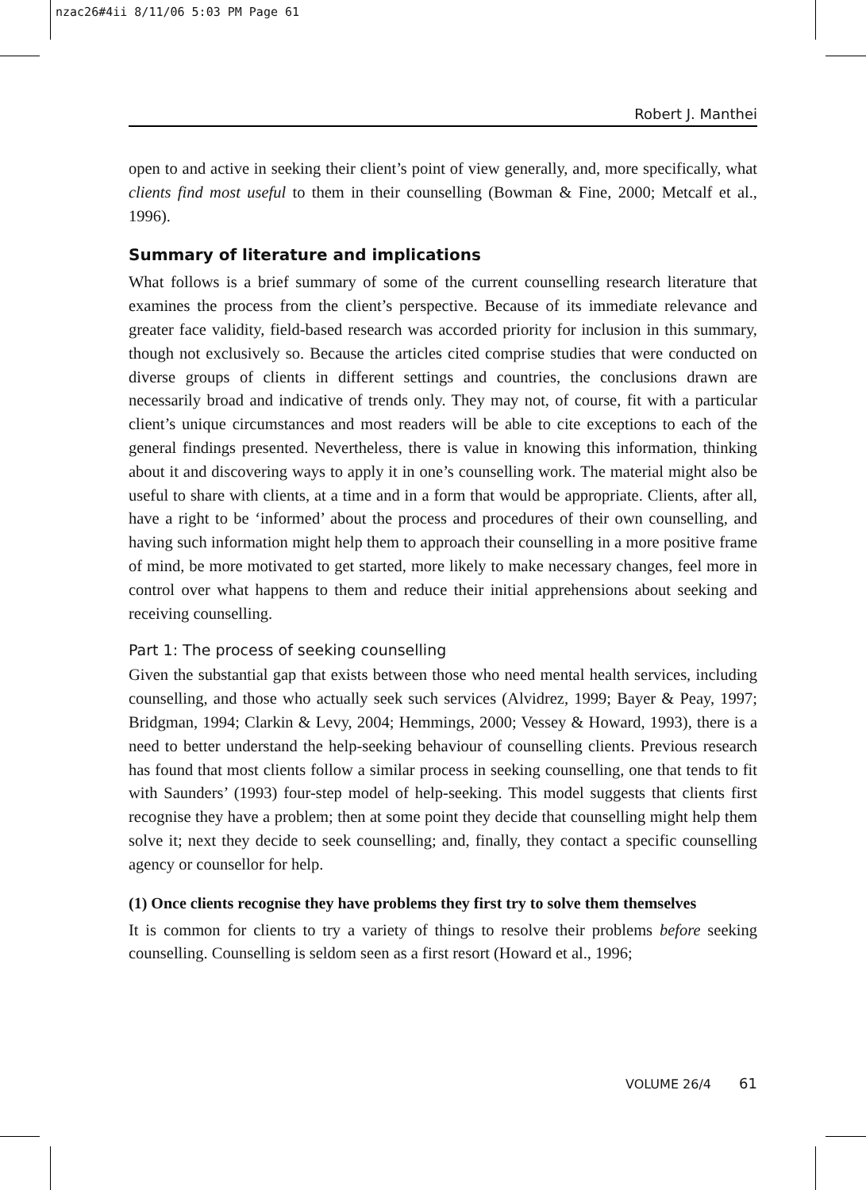nzac26#4ii 8/11/06 5:03 PM Page 61
Robert J. Manthei
open to and active in seeking their client’s point of view generally, and, more specifically, what clients find most useful to them in their counselling (Bowman & Fine, 2000; Metcalf et al., 1996).
Summary of literature and implications
What follows is a brief summary of some of the current counselling research literature that examines the process from the client’s perspective. Because of its immediate relevance and greater face validity, field-based research was accorded priority for inclusion in this summary, though not exclusively so. Because the articles cited comprise studies that were conducted on diverse groups of clients in different settings and countries, the conclusions drawn are necessarily broad and indicative of trends only. They may not, of course, fit with a particular client’s unique circumstances and most readers will be able to cite exceptions to each of the general findings presented. Nevertheless, there is value in knowing this information, thinking about it and discovering ways to apply it in one’s counselling work. The material might also be useful to share with clients, at a time and in a form that would be appropriate. Clients, after all, have a right to be ‘informed’ about the process and procedures of their own counselling, and having such information might help them to approach their counselling in a more positive frame of mind, be more motivated to get started, more likely to make necessary changes, feel more in control over what happens to them and reduce their initial apprehensions about seeking and receiving counselling.
Part 1: The process of seeking counselling
Given the substantial gap that exists between those who need mental health services, including counselling, and those who actually seek such services (Alvidrez, 1999; Bayer & Peay, 1997; Bridgman, 1994; Clarkin & Levy, 2004; Hemmings, 2000; Vessey & Howard, 1993), there is a need to better understand the help-seeking behaviour of counselling clients. Previous research has found that most clients follow a similar process in seeking counselling, one that tends to fit with Saunders’ (1993) four-step model of help-seeking. This model suggests that clients first recognise they have a problem; then at some point they decide that counselling might help them solve it; next they decide to seek counselling; and, finally, they contact a specific counselling agency or counsellor for help.
(1) Once clients recognise they have problems they first try to solve them themselves
It is common for clients to try a variety of things to resolve their problems before seeking counselling. Counselling is seldom seen as a first resort (Howard et al., 1996;
VOLUME 26/4 61